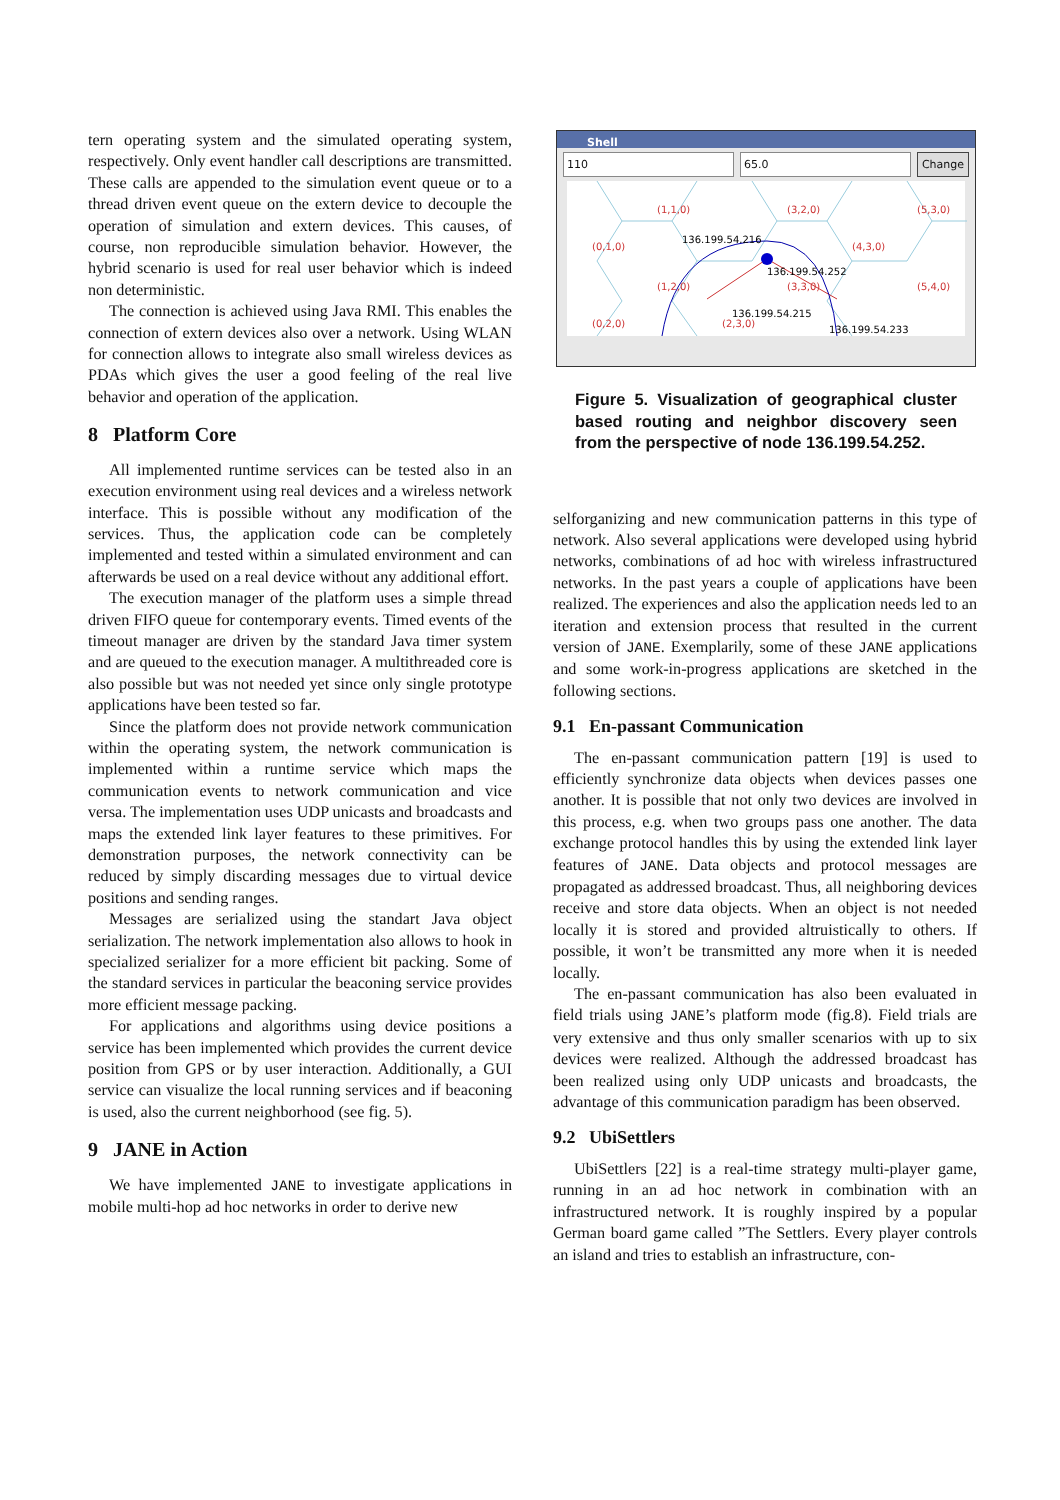tern operating system and the simulated operating system, respectively. Only event handler call descriptions are transmitted. These calls are appended to the simulation event queue or to a thread driven event queue on the extern device to decouple the operation of simulation and extern devices. This causes, of course, non reproducible simulation behavior. However, the hybrid scenario is used for real user behavior which is indeed non deterministic.
The connection is achieved using Java RMI. This enables the connection of extern devices also over a network. Using WLAN for connection allows to integrate also small wireless devices as PDAs which gives the user a good feeling of the real live behavior and operation of the application.
8 Platform Core
All implemented runtime services can be tested also in an execution environment using real devices and a wireless network interface. This is possible without any modification of the services. Thus, the application code can be completely implemented and tested within a simulated environment and can afterwards be used on a real device without any additional effort.
The execution manager of the platform uses a simple thread driven FIFO queue for contemporary events. Timed events of the timeout manager are driven by the standard Java timer system and are queued to the execution manager. A multithreaded core is also possible but was not needed yet since only single prototype applications have been tested so far.
Since the platform does not provide network communication within the operating system, the network communication is implemented within a runtime service which maps the communication events to network communication and vice versa. The implementation uses UDP unicasts and broadcasts and maps the extended link layer features to these primitives. For demonstration purposes, the network connectivity can be reduced by simply discarding messages due to virtual device positions and sending ranges.
Messages are serialized using the standart Java object serialization. The network implementation also allows to hook in specialized serializer for a more efficient bit packing. Some of the standard services in particular the beaconing service provides more efficient message packing.
For applications and algorithms using device positions a service has been implemented which provides the current device position from GPS or by user interaction. Additionally, a GUI service can visualize the local running services and if beaconing is used, also the current neighborhood (see fig. 5).
9 JANE in Action
We have implemented JANE to investigate applications in mobile multi-hop ad hoc networks in order to derive new
Shell
110 65.0 Change
(1,1,0) (3,2,0) (5,3,0)
(0,1,0) (4,3,0)
(1,2,0) (3,3,0) (5,4,0)
(0,2,0) (2,3,0)
136.199.54.216
136.199.54.252
136.199.54.215
136.199.54.233
Figure 5. Visualization of geographical cluster based routing and neighbor discovery seen from the perspective of node 136.199.54.252.
selforganizing and new communication patterns in this type of network. Also several applications were developed using hybrid networks, combinations of ad hoc with wireless infrastructured networks. In the past years a couple of applications have been realized. The experiences and also the application needs led to an iteration and extension process that resulted in the current version of JANE. Exemplarily, some of these JANE applications and some work-in-progress applications are sketched in the following sections.
9.1 En-passant Communication
The en-passant communication pattern [19] is used to efficiently synchronize data objects when devices passes one another. It is possible that not only two devices are involved in this process, e.g. when two groups pass one another. The data exchange protocol handles this by using the extended link layer features of JANE. Data objects and protocol messages are propagated as addressed broadcast. Thus, all neighboring devices receive and store data objects. When an object is not needed locally it is stored and provided altruistically to others. If possible, it won’t be transmitted any more when it is needed locally.
The en-passant communication has also been evaluated in field trials using JANE’s platform mode (fig.8). Field trials are very extensive and thus only smaller scenarios with up to six devices were realized. Although the addressed broadcast has been realized using only UDP unicasts and broadcasts, the advantage of this communication paradigm has been observed.
9.2 UbiSettlers
UbiSettlers [22] is a real-time strategy multi-player game, running in an ad hoc network in combination with an infrastructured network. It is roughly inspired by a popular German board game called ”The Settlers. Every player controls an island and tries to establish an infrastructure, con-